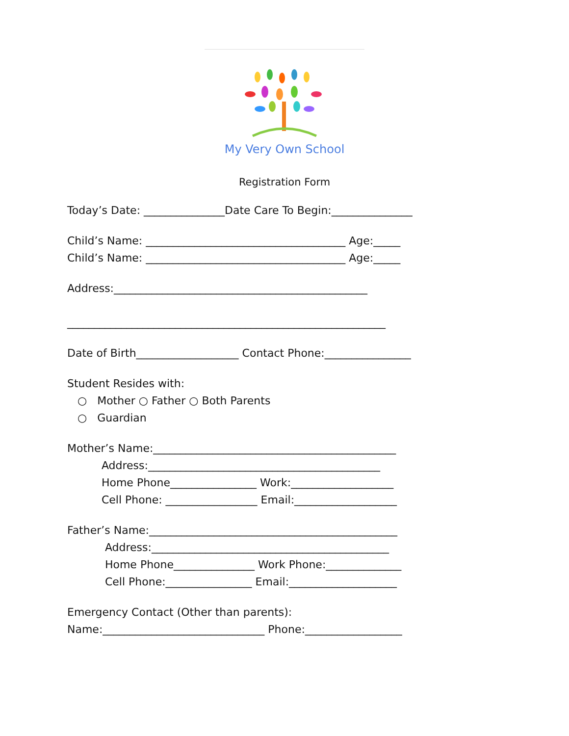My Very Own School
Registration Form
Today’s Date: _______________Date Care To Begin:_______________
Child’s Name: _____________________________________ Age:_____ Child’s Name: _____________________________________ Age:_____
Address:_______________________________________________ ___________________________________________________________
Date of Birth___________________ Contact Phone:________________
Student Resides with: ○ Mother ○ Father ○ Both Parents ○ Guardian
Mother’s Name:_____________________________________________ Address:___________________________________________ Home Phone________________ Work:___________________ Cell Phone: _________________ Email:___________________
Father’s Name:______________________________________________ Address:____________________________________________ Home Phone_______________ Work Phone:______________ Cell Phone:________________ Email:____________________
Emergency Contact (Other than parents): Name:______________________________ Phone:__________________